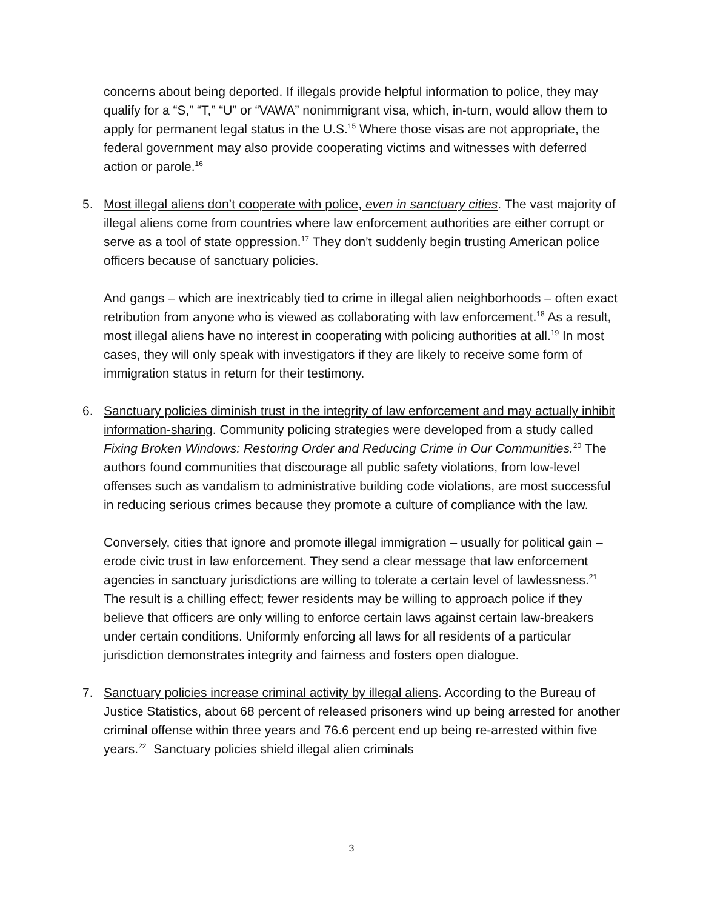concerns about being deported. If illegals provide helpful information to police, they may qualify for a “S,” “T,” “U” or “VAWA” nonimmigrant visa, which, in-turn, would allow them to apply for permanent legal status in the U.S.<sup>15</sup> Where those visas are not appropriate, the federal government may also provide cooperating victims and witnesses with deferred action or parole.<sup>16</sup>
5. Most illegal aliens don’t cooperate with police, even in sanctuary cities. The vast majority of illegal aliens come from countries where law enforcement authorities are either corrupt or serve as a tool of state oppression.<sup>17</sup> They don’t suddenly begin trusting American police officers because of sanctuary policies.
And gangs – which are inextricably tied to crime in illegal alien neighborhoods – often exact retribution from anyone who is viewed as collaborating with law enforcement.<sup>18</sup> As a result, most illegal aliens have no interest in cooperating with policing authorities at all.<sup>19</sup> In most cases, they will only speak with investigators if they are likely to receive some form of immigration status in return for their testimony.
6. Sanctuary policies diminish trust in the integrity of law enforcement and may actually inhibit information-sharing. Community policing strategies were developed from a study called Fixing Broken Windows: Restoring Order and Reducing Crime in Our Communities.<sup>20</sup> The authors found communities that discourage all public safety violations, from low-level offenses such as vandalism to administrative building code violations, are most successful in reducing serious crimes because they promote a culture of compliance with the law.
Conversely, cities that ignore and promote illegal immigration – usually for political gain – erode civic trust in law enforcement. They send a clear message that law enforcement agencies in sanctuary jurisdictions are willing to tolerate a certain level of lawlessness.<sup>21</sup> The result is a chilling effect; fewer residents may be willing to approach police if they believe that officers are only willing to enforce certain laws against certain law-breakers under certain conditions. Uniformly enforcing all laws for all residents of a particular jurisdiction demonstrates integrity and fairness and fosters open dialogue.
7. Sanctuary policies increase criminal activity by illegal aliens. According to the Bureau of Justice Statistics, about 68 percent of released prisoners wind up being arrested for another criminal offense within three years and 76.6 percent end up being re-arrested within five years.<sup>22</sup> Sanctuary policies shield illegal alien criminals
3